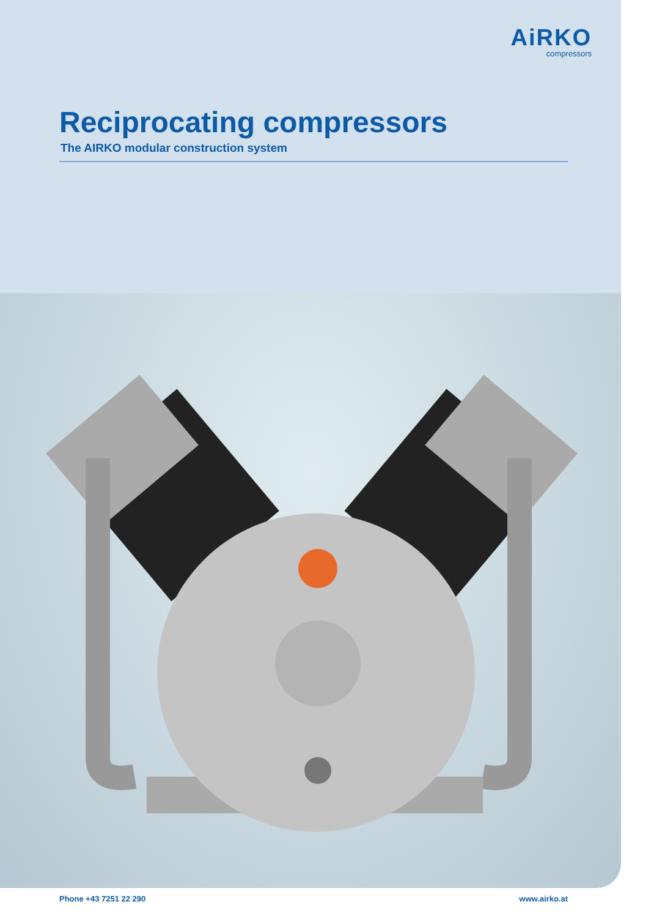AiRKO
compressors
Reciprocating compressors
The AIRKO modular construction system
Phone +43 7251 22 290 www.airko.at